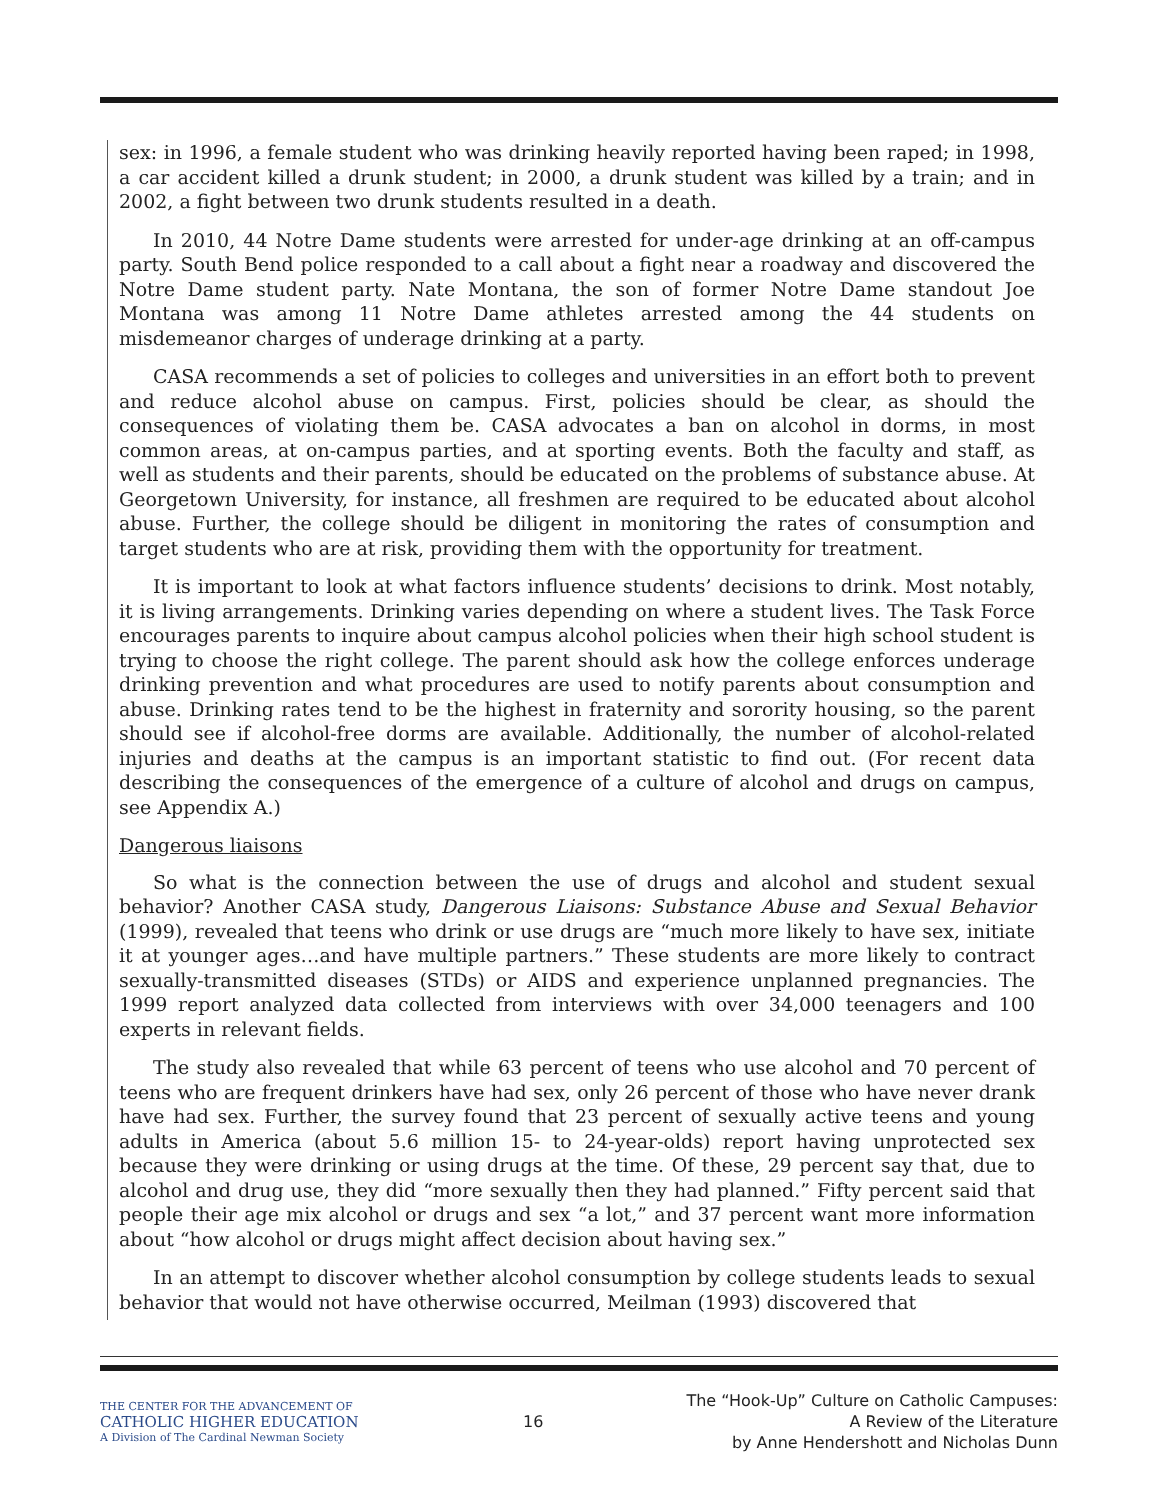sex: in 1996, a female student who was drinking heavily reported having been raped; in 1998, a car accident killed a drunk student; in 2000, a drunk student was killed by a train; and in 2002, a fight between two drunk students resulted in a death.
In 2010, 44 Notre Dame students were arrested for under-age drinking at an off-campus party. South Bend police responded to a call about a fight near a roadway and discovered the Notre Dame student party. Nate Montana, the son of former Notre Dame standout Joe Montana was among 11 Notre Dame athletes arrested among the 44 students on misdemeanor charges of underage drinking at a party.
CASA recommends a set of policies to colleges and universities in an effort both to prevent and reduce alcohol abuse on campus. First, policies should be clear, as should the consequences of violating them be. CASA advocates a ban on alcohol in dorms, in most common areas, at on-campus parties, and at sporting events. Both the faculty and staff, as well as students and their parents, should be educated on the problems of substance abuse. At Georgetown University, for instance, all freshmen are required to be educated about alcohol abuse. Further, the college should be diligent in monitoring the rates of consumption and target students who are at risk, providing them with the opportunity for treatment.
It is important to look at what factors influence students’ decisions to drink. Most notably, it is living arrangements. Drinking varies depending on where a student lives. The Task Force encourages parents to inquire about campus alcohol policies when their high school student is trying to choose the right college. The parent should ask how the college enforces underage drinking prevention and what procedures are used to notify parents about consumption and abuse. Drinking rates tend to be the highest in fraternity and sorority housing, so the parent should see if alcohol-free dorms are available. Additionally, the number of alcohol-related injuries and deaths at the campus is an important statistic to find out. (For recent data describing the consequences of the emergence of a culture of alcohol and drugs on campus, see Appendix A.)
Dangerous liaisons
So what is the connection between the use of drugs and alcohol and student sexual behavior? Another CASA study, Dangerous Liaisons: Substance Abuse and Sexual Behavior (1999), revealed that teens who drink or use drugs are “much more likely to have sex, initiate it at younger ages…and have multiple partners.” These students are more likely to contract sexually-transmitted diseases (STDs) or AIDS and experience unplanned pregnancies. The 1999 report analyzed data collected from interviews with over 34,000 teenagers and 100 experts in relevant fields.
The study also revealed that while 63 percent of teens who use alcohol and 70 percent of teens who are frequent drinkers have had sex, only 26 percent of those who have never drank have had sex. Further, the survey found that 23 percent of sexually active teens and young adults in America (about 5.6 million 15- to 24-year-olds) report having unprotected sex because they were drinking or using drugs at the time. Of these, 29 percent say that, due to alcohol and drug use, they did “more sexually then they had planned.” Fifty percent said that people their age mix alcohol or drugs and sex “a lot,” and 37 percent want more information about “how alcohol or drugs might affect decision about having sex.”
In an attempt to discover whether alcohol consumption by college students leads to sexual behavior that would not have otherwise occurred, Meilman (1993) discovered that
THE CENTER FOR THE ADVANCEMENT OF
CATHOLIC HIGHER EDUCATION
A Division of The Cardinal Newman Society
16
The “Hook-Up” Culture on Catholic Campuses:
A Review of the Literature
by Anne Hendershott and Nicholas Dunn